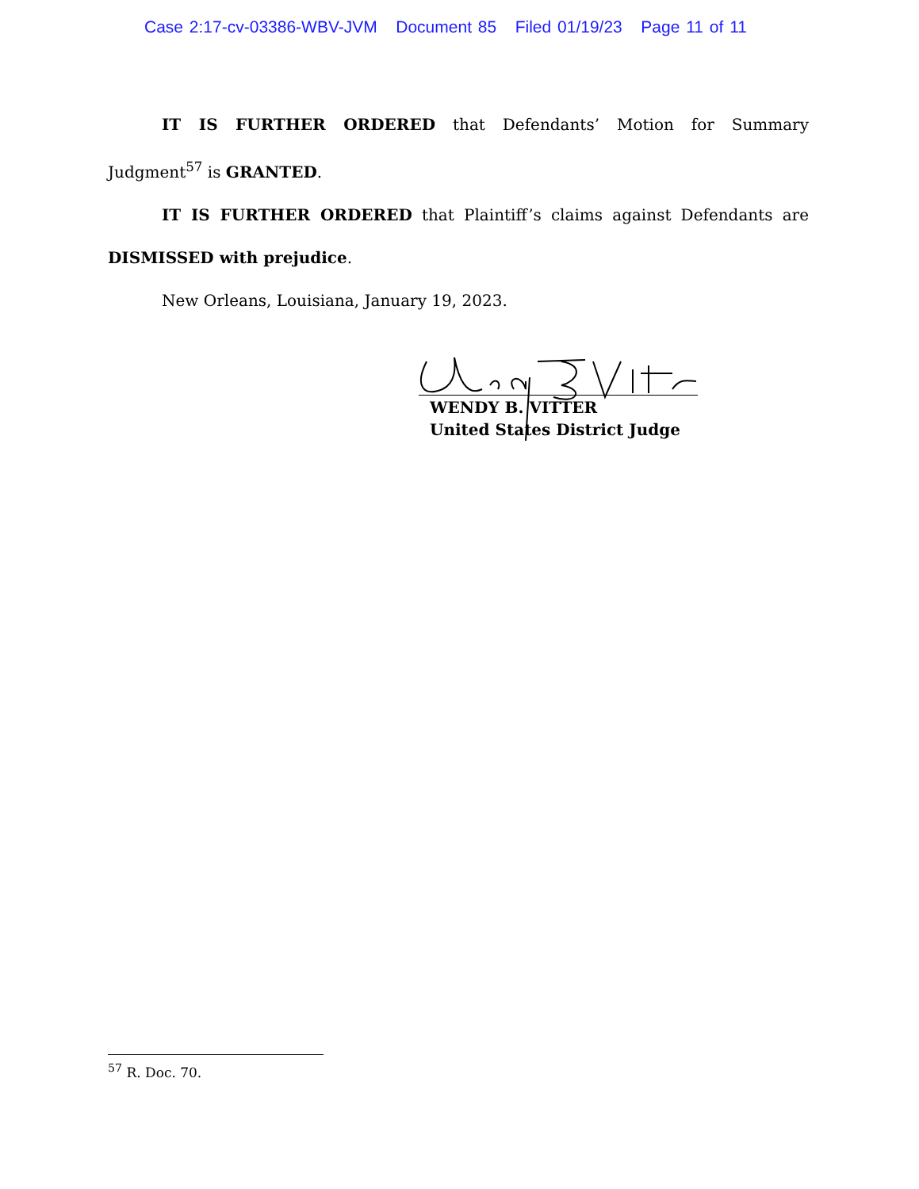Case 2:17-cv-03386-WBV-JVM Document 85 Filed 01/19/23 Page 11 of 11
IT IS FURTHER ORDERED that Defendants’ Motion for Summary Judgment<sup>57</sup> is GRANTED.
IT IS FURTHER ORDERED that Plaintiff’s claims against Defendants are DISMISSED with prejudice.
New Orleans, Louisiana, January 19, 2023.
WENDY B. VITTER
United States District Judge
<sup>57</sup> R. Doc. 70.